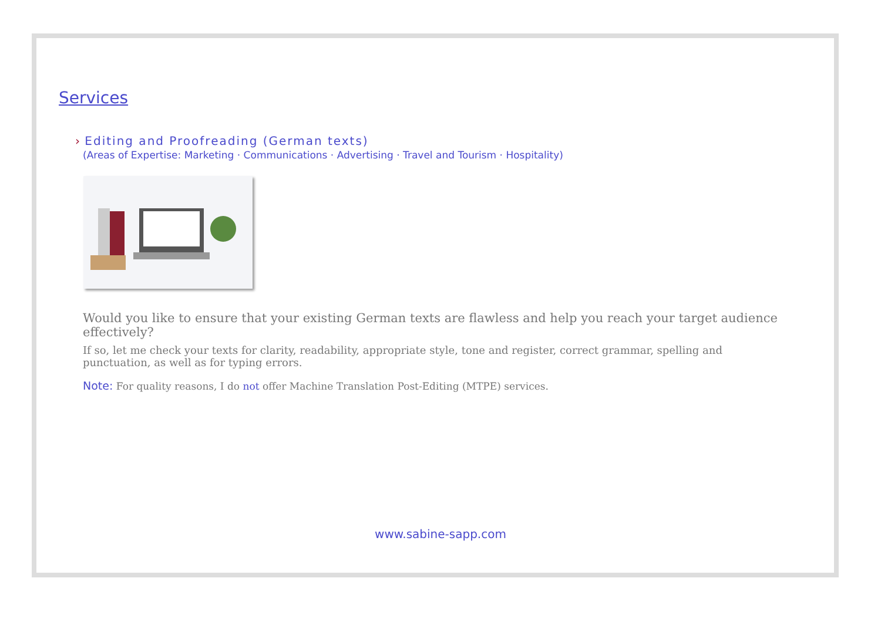Services
› Editing and Proofreading (German texts)
(Areas of Expertise: Marketing · Communications · Advertising · Travel and Tourism · Hospitality)
Would you like to ensure that your existing German texts are flawless and help you reach your target audience effectively?
If so, let me check your texts for clarity, readability, appropriate style, tone and register, correct grammar, spelling and punctuation, as well as for typing errors.
Note: For quality reasons, I do not offer Machine Translation Post-Editing (MTPE) services.
www.sabine-sapp.com